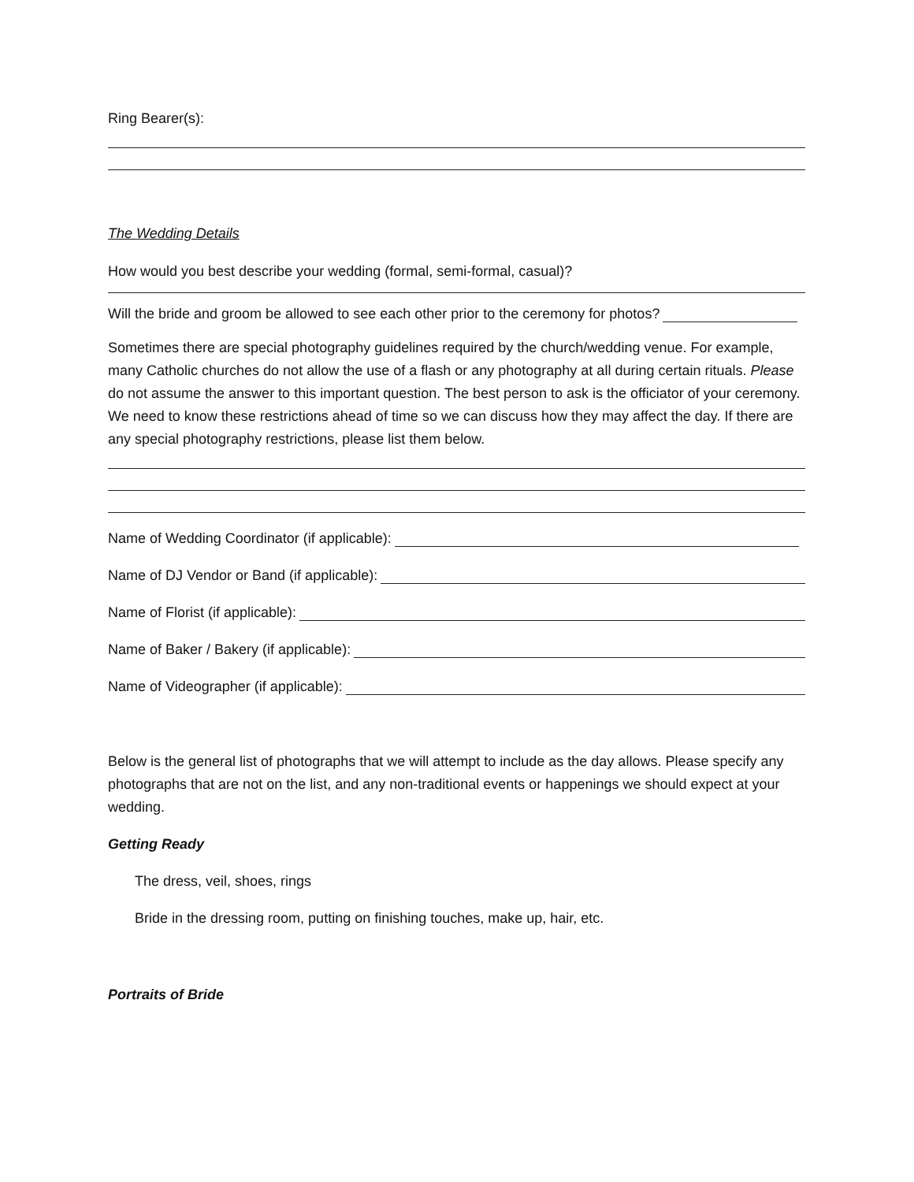Ring Bearer(s):
The Wedding Details
How would you best describe your wedding (formal, semi-formal, casual)?
Will the bride and groom be allowed to see each other prior to the ceremony for photos?
Sometimes there are special photography guidelines required by the church/wedding venue. For example, many Catholic churches do not allow the use of a flash or any photography at all during certain rituals. Please do not assume the answer to this important question. The best person to ask is the officiator of your ceremony. We need to know these restrictions ahead of time so we can discuss how they may affect the day. If there are any special photography restrictions, please list them below.
Name of Wedding Coordinator (if applicable):
Name of DJ Vendor or Band (if applicable):
Name of Florist (if applicable):
Name of Baker / Bakery (if applicable):
Name of Videographer (if applicable):
Below is the general list of photographs that we will attempt to include as the day allows. Please specify any photographs that are not on the list, and any non-traditional events or happenings we should expect at your wedding.
Getting Ready
The dress, veil, shoes, rings
Bride in the dressing room, putting on finishing touches, make up, hair, etc.
Portraits of Bride